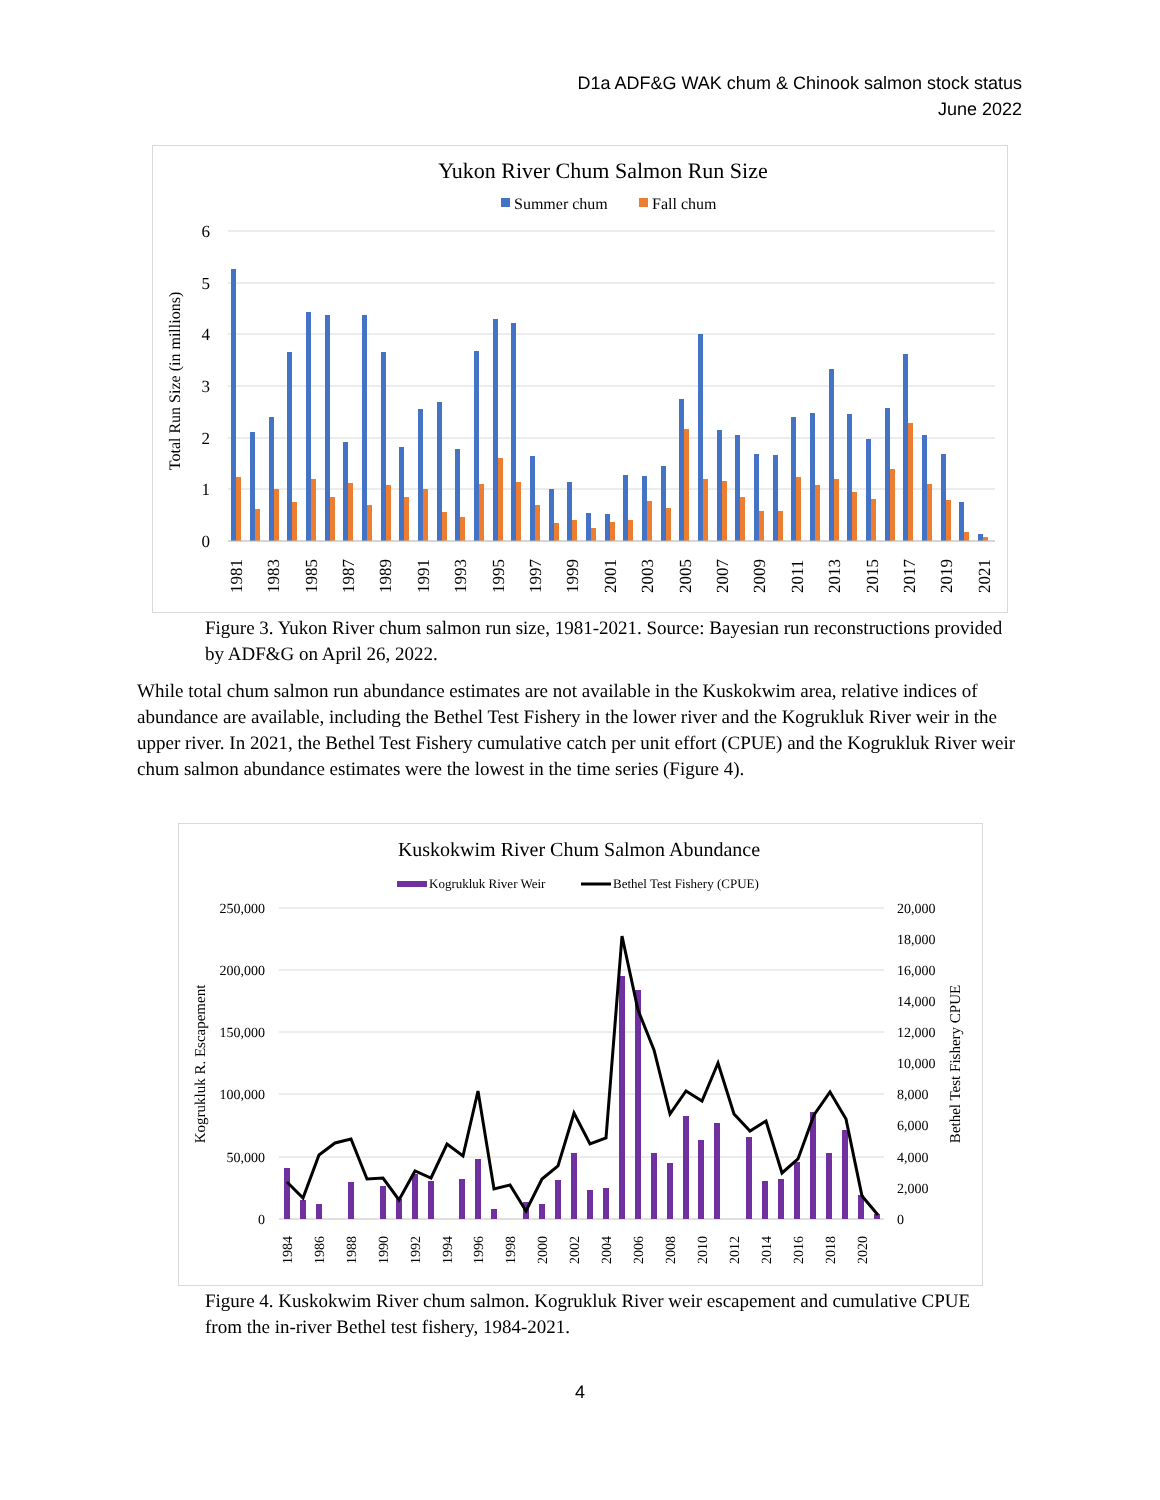D1a ADF&G WAK chum & Chinook salmon stock status
June 2022
Yukon River Chum Salmon Run Size
Summer chum
Fall chum
6
5
4
3
2
1
0
Total Run Size (in millions)
1981
1983
1985
1987
1989
1991
1993
1995
1997
1999
2001
2003
2005
2007
2009
2011
2013
2015
2017
2019
2021
Figure 3. Yukon River chum salmon run size, 1981-2021. Source: Bayesian run reconstructions provided by ADF&G on April 26, 2022.
While total chum salmon run abundance estimates are not available in the Kuskokwim area, relative indices of abundance are available, including the Bethel Test Fishery in the lower river and the Kogrukluk River weir in the upper river. In 2021, the Bethel Test Fishery cumulative catch per unit effort (CPUE) and the Kogrukluk River weir chum salmon abundance estimates were the lowest in the time series (Figure 4).
Kuskokwim River Chum Salmon Abundance
Kogrukluk River Weir
Bethel Test Fishery (CPUE)
250,000
200,000
150,000
100,000
50,000
0
20,000
18,000
16,000
14,000
12,000
10,000
8,000
6,000
4,000
2,000
0
Kogrukluk R. Escapement
Bethel Test Fishery CPUE
1984
1986
1988
1990
1992
1994
1996
1998
2000
2002
2004
2006
2008
2010
2012
2014
2016
2018
2020
Figure 4. Kuskokwim River chum salmon. Kogrukluk River weir escapement and cumulative CPUE from the in-river Bethel test fishery, 1984-2021.
4